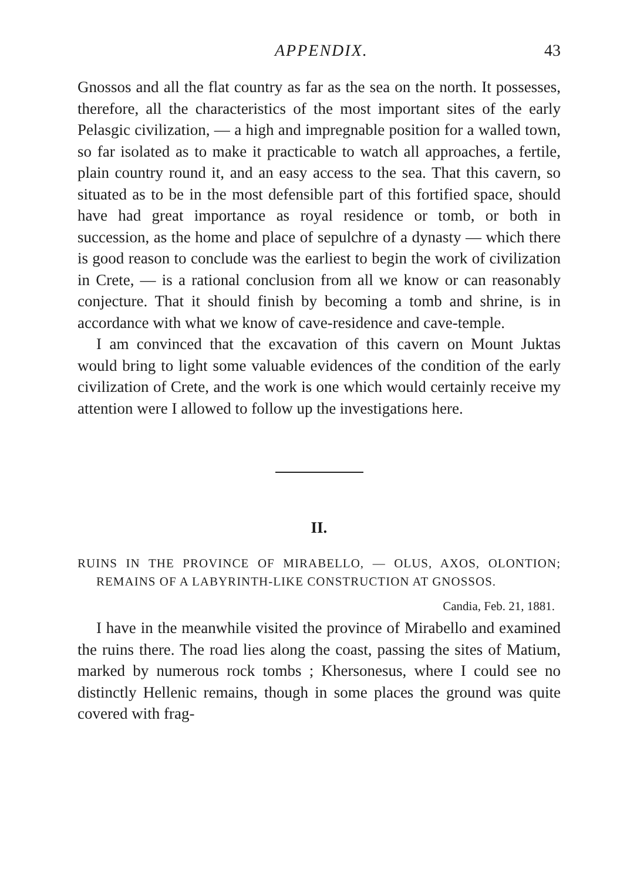APPENDIX. 43
Gnossos and all the flat country as far as the sea on the north. It possesses, therefore, all the characteristics of the most important sites of the early Pelasgic civilization, — a high and impregnable position for a walled town, so far isolated as to make it practicable to watch all approaches, a fertile, plain country round it, and an easy access to the sea. That this cavern, so situated as to be in the most defensible part of this fortified space, should have had great importance as royal residence or tomb, or both in succession, as the home and place of sepulchre of a dynasty — which there is good reason to conclude was the earliest to begin the work of civilization in Crete, — is a rational conclusion from all we know or can reasonably conjecture. That it should finish by becoming a tomb and shrine, is in accordance with what we know of cave-residence and cave-temple.
I am convinced that the excavation of this cavern on Mount Juktas would bring to light some valuable evidences of the condition of the early civilization of Crete, and the work is one which would certainly receive my attention were I allowed to follow up the investigations here.
II.
RUINS IN THE PROVINCE OF MIRABELLO, — OLUS, AXOS, OLONTION; REMAINS OF A LABYRINTH-LIKE CONSTRUCTION AT GNOSSOS.
Candia, Feb. 21, 1881.
I have in the meanwhile visited the province of Mirabello and examined the ruins there. The road lies along the coast, passing the sites of Matium, marked by numerous rock tombs ; Khersonesus, where I could see no distinctly Hellenic remains, though in some places the ground was quite covered with frag-